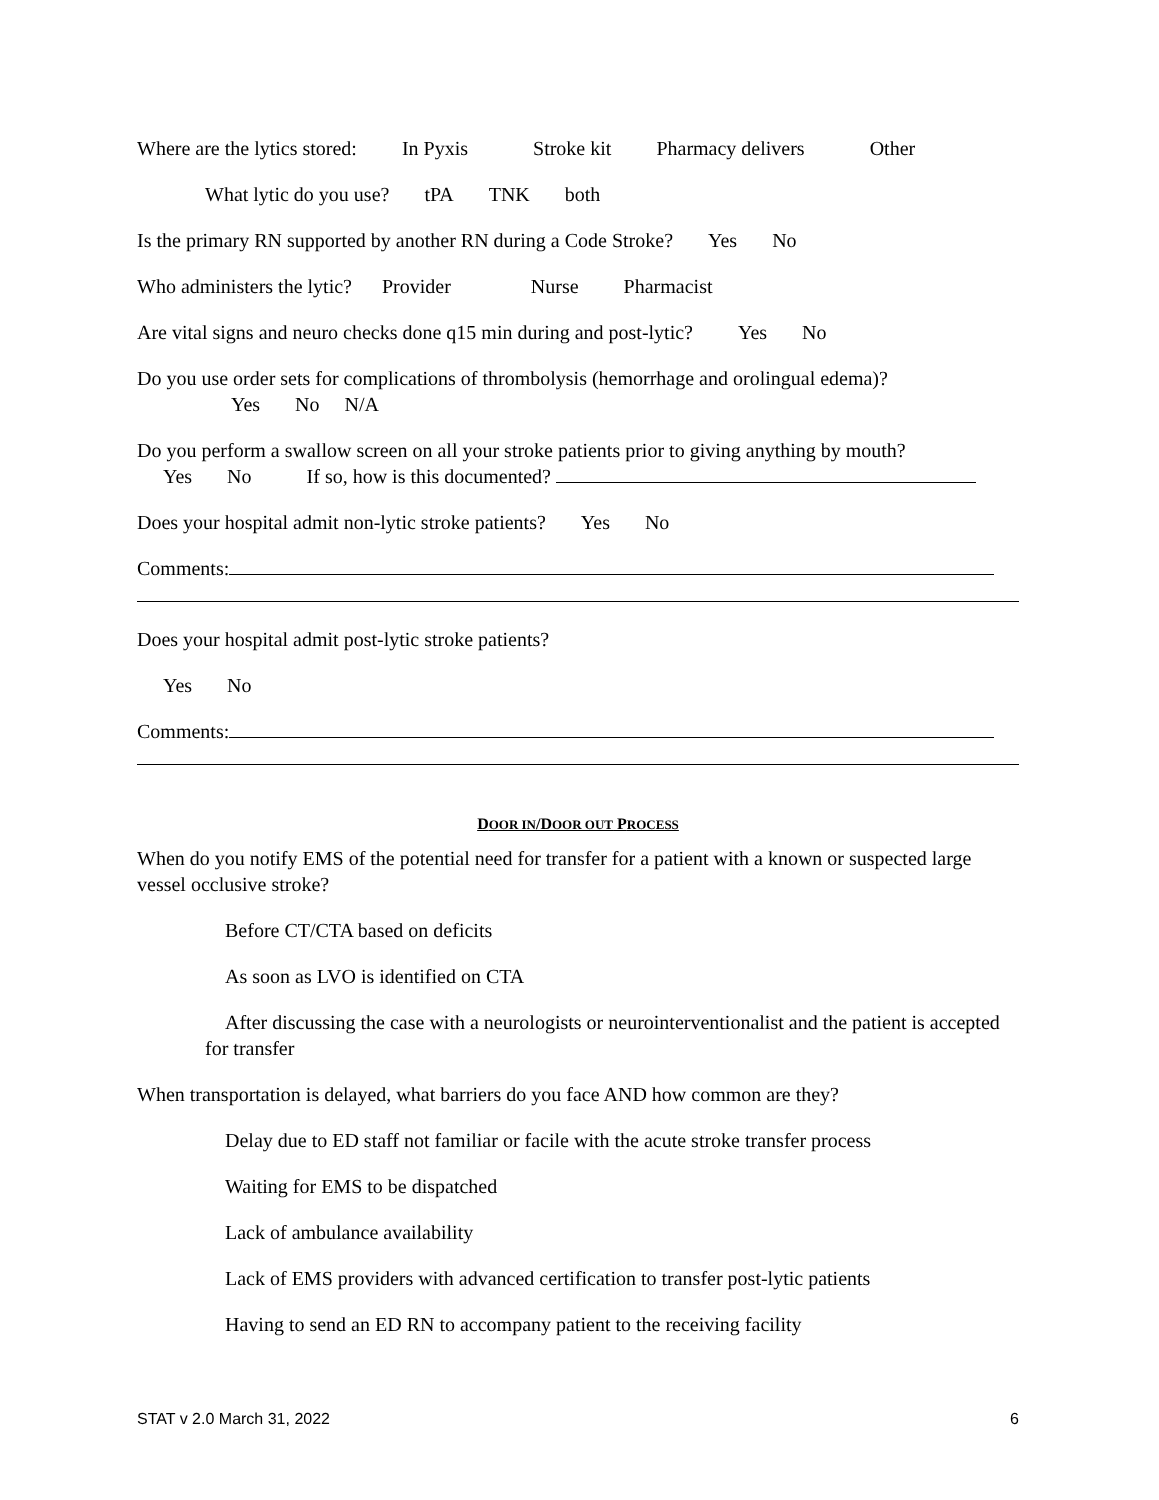Where are the lytics stored: In Pyxis Stroke kit Pharmacy delivers Other
What lytic do you use? tPA TNK both
Is the primary RN supported by another RN during a Code Stroke? Yes No
Who administers the lytic? Provider Nurse Pharmacist
Are vital signs and neuro checks done q15 min during and post-lytic? Yes No
Do you use order sets for complications of thrombolysis (hemorrhage and orolingual edema)?
Yes No N/A
Do you perform a swallow screen on all your stroke patients prior to giving anything by mouth?
Yes No If so, how is this documented?
Does your hospital admit non-lytic stroke patients? Yes No
Comments:
Does your hospital admit post-lytic stroke patients?
Yes No
Comments:
DOOR IN/DOOR OUT PROCESS
When do you notify EMS of the potential need for transfer for a patient with a known or suspected large vessel occlusive stroke?
Before CT/CTA based on deficits
As soon as LVO is identified on CTA
After discussing the case with a neurologists or neurointerventionalist and the patient is accepted for transfer
When transportation is delayed, what barriers do you face AND how common are they?
Delay due to ED staff not familiar or facile with the acute stroke transfer process
Waiting for EMS to be dispatched
Lack of ambulance availability
Lack of EMS providers with advanced certification to transfer post-lytic patients
Having to send an ED RN to accompany patient to the receiving facility
STAT v 2.0 March 31, 2022 6